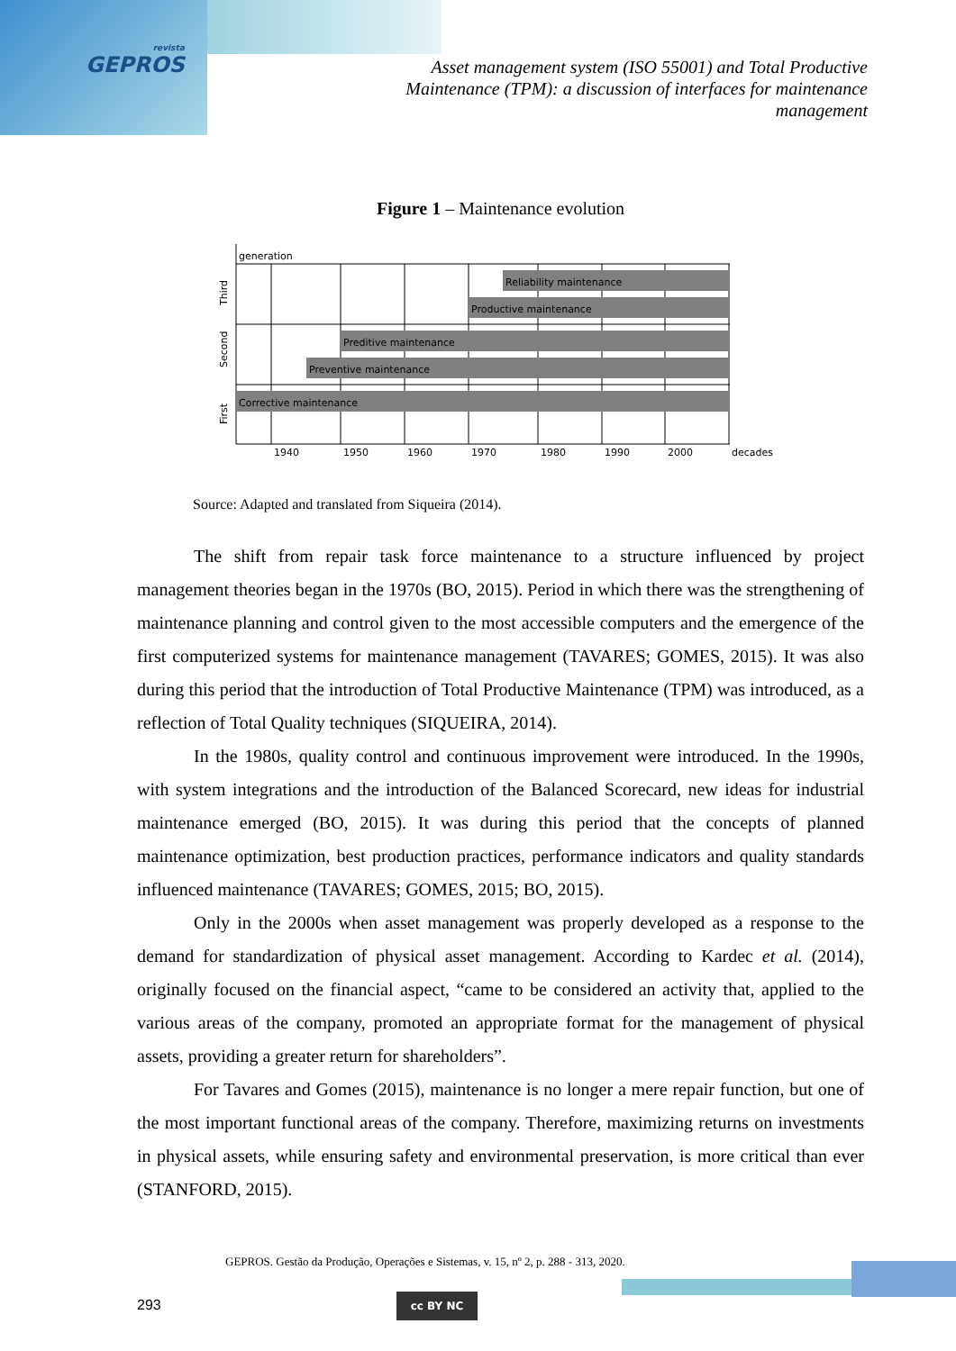revista
GEPROS
Asset management system (ISO 55001) and Total Productive Maintenance (TPM): a discussion of interfaces for maintenance management
Figure 1 – Maintenance evolution
generation
Reliability maintenance
Productive maintenance
Preditive maintenance
Preventive maintenance
Corrective maintenance
1940
1950
1960
1970
1980
1990
2000
decades
Third
Second
First
Source: Adapted and translated from Siqueira (2014).
The shift from repair task force maintenance to a structure influenced by project management theories began in the 1970s (BO, 2015). Period in which there was the strengthening of maintenance planning and control given to the most accessible computers and the emergence of the first computerized systems for maintenance management (TAVARES; GOMES, 2015). It was also during this period that the introduction of Total Productive Maintenance (TPM) was introduced, as a reflection of Total Quality techniques (SIQUEIRA, 2014).
In the 1980s, quality control and continuous improvement were introduced. In the 1990s, with system integrations and the introduction of the Balanced Scorecard, new ideas for industrial maintenance emerged (BO, 2015). It was during this period that the concepts of planned maintenance optimization, best production practices, performance indicators and quality standards influenced maintenance (TAVARES; GOMES, 2015; BO, 2015).
Only in the 2000s when asset management was properly developed as a response to the demand for standardization of physical asset management. According to Kardec et al. (2014), originally focused on the financial aspect, “came to be considered an activity that, applied to the various areas of the company, promoted an appropriate format for the management of physical assets, providing a greater return for shareholders”.
For Tavares and Gomes (2015), maintenance is no longer a mere repair function, but one of the most important functional areas of the company. Therefore, maximizing returns on investments in physical assets, while ensuring safety and environmental preservation, is more critical than ever (STANFORD, 2015).
GEPROS. Gestão da Produção, Operações e Sistemas, v. 15, nº 2, p. 288 - 313, 2020.
293 cc BY NC